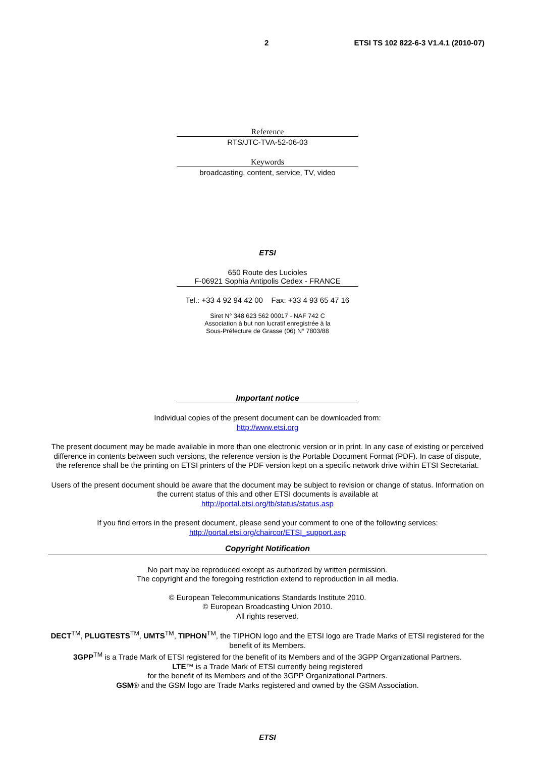2 ETSI TS 102 822-6-3 V1.4.1 (2010-07)
Reference
RTS/JTC-TVA-52-06-03
Keywords
broadcasting, content, service, TV, video
ETSI
650 Route des Lucioles
F-06921 Sophia Antipolis Cedex - FRANCE
Tel.: +33 4 92 94 42 00 Fax: +33 4 93 65 47 16
Siret N° 348 623 562 00017 - NAF 742 C
Association à but non lucratif enregistrée à la
Sous-Préfecture de Grasse (06) N° 7803/88
Important notice
Individual copies of the present document can be downloaded from:
http://www.etsi.org
The present document may be made available in more than one electronic version or in print. In any case of existing or perceived difference in contents between such versions, the reference version is the Portable Document Format (PDF). In case of dispute, the reference shall be the printing on ETSI printers of the PDF version kept on a specific network drive within ETSI Secretariat.
Users of the present document should be aware that the document may be subject to revision or change of status. Information on the current status of this and other ETSI documents is available at
http://portal.etsi.org/tb/status/status.asp
If you find errors in the present document, please send your comment to one of the following services:
http://portal.etsi.org/chaircor/ETSI_support.asp
Copyright Notification
No part may be reproduced except as authorized by written permission.
The copyright and the foregoing restriction extend to reproduction in all media.
© European Telecommunications Standards Institute 2010.
© European Broadcasting Union 2010.
All rights reserved.
DECT<sup>TM</sup>, PLUGTESTS<sup>TM</sup>, UMTS<sup>TM</sup>, TIPHON<sup>TM</sup>, the TIPHON logo and the ETSI logo are Trade Marks of ETSI registered for the benefit of its Members.
3GPP<sup>TM</sup> is a Trade Mark of ETSI registered for the benefit of its Members and of the 3GPP Organizational Partners.
LTE™ is a Trade Mark of ETSI currently being registered
for the benefit of its Members and of the 3GPP Organizational Partners.
GSM® and the GSM logo are Trade Marks registered and owned by the GSM Association.
ETSI